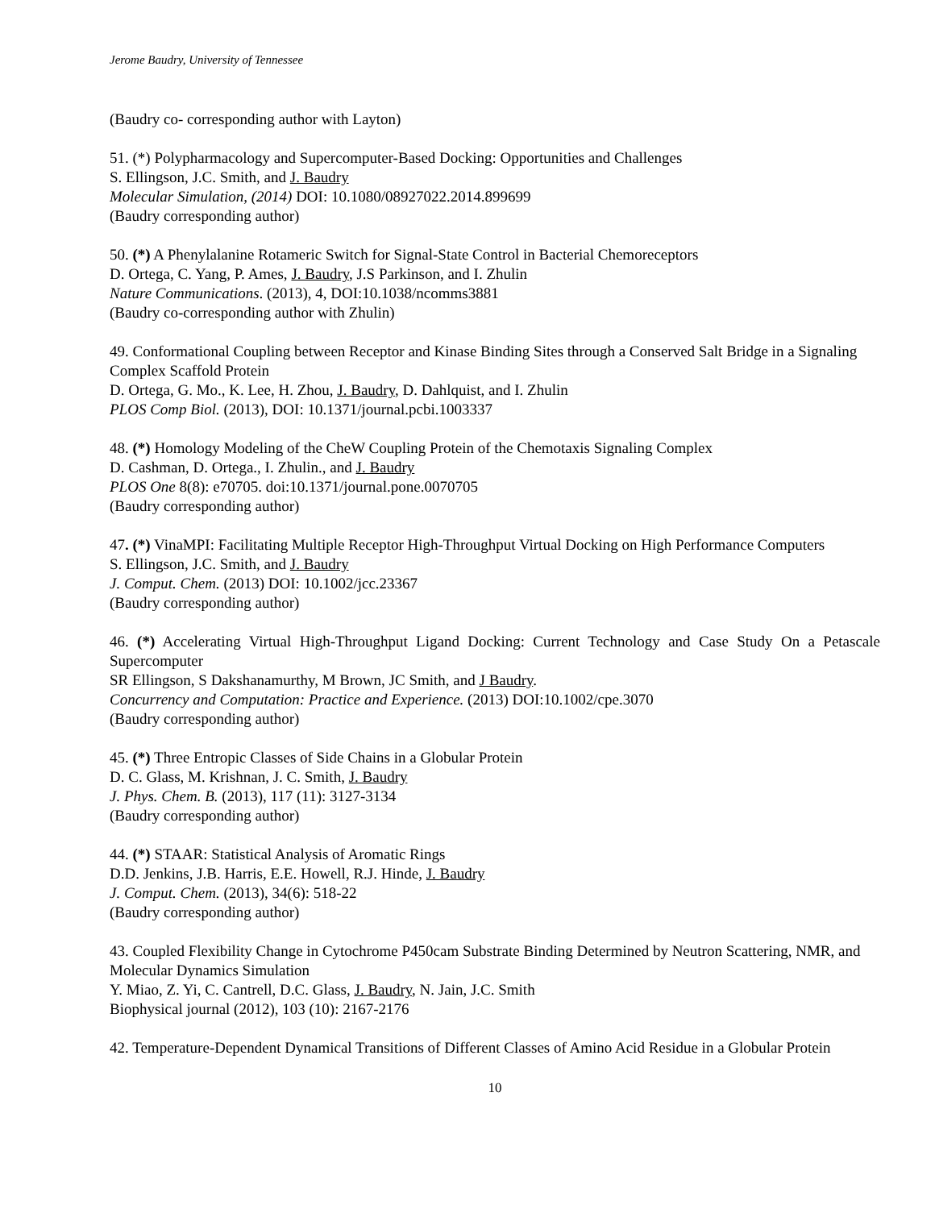Jerome Baudry, University of Tennessee
(Baudry co- corresponding author with Layton)
51. (*) Polypharmacology and Supercomputer-Based Docking: Opportunities and Challenges
S. Ellingson, J.C. Smith, and J. Baudry
Molecular Simulation, (2014) DOI: 10.1080/08927022.2014.899699
(Baudry corresponding author)
50. (*) A Phenylalanine Rotameric Switch for Signal-State Control in Bacterial Chemoreceptors
D. Ortega, C. Yang, P. Ames, J. Baudry, J.S Parkinson, and I. Zhulin
Nature Communications. (2013), 4, DOI:10.1038/ncomms3881
(Baudry co-corresponding author with Zhulin)
49. Conformational Coupling between Receptor and Kinase Binding Sites through a Conserved Salt Bridge in a Signaling Complex Scaffold Protein
D. Ortega, G. Mo., K. Lee, H. Zhou, J. Baudry, D. Dahlquist, and I. Zhulin
PLOS Comp Biol. (2013), DOI: 10.1371/journal.pcbi.1003337
48. (*) Homology Modeling of the CheW Coupling Protein of the Chemotaxis Signaling Complex
D. Cashman, D. Ortega., I. Zhulin., and J. Baudry
PLOS One 8(8): e70705. doi:10.1371/journal.pone.0070705
(Baudry corresponding author)
47. (*) VinaMPI: Facilitating Multiple Receptor High-Throughput Virtual Docking on High Performance Computers
S. Ellingson, J.C. Smith, and J. Baudry
J. Comput. Chem. (2013) DOI: 10.1002/jcc.23367
(Baudry corresponding author)
46. (*) Accelerating Virtual High-Throughput Ligand Docking: Current Technology and Case Study On a Petascale Supercomputer
SR Ellingson, S Dakshanamurthy, M Brown, JC Smith, and J Baudry.
Concurrency and Computation: Practice and Experience. (2013) DOI:10.1002/cpe.3070
(Baudry corresponding author)
45. (*) Three Entropic Classes of Side Chains in a Globular Protein
D. C. Glass, M. Krishnan, J. C. Smith, J. Baudry
J. Phys. Chem. B. (2013), 117 (11): 3127-3134
(Baudry corresponding author)
44. (*) STAAR: Statistical Analysis of Aromatic Rings
D.D. Jenkins, J.B. Harris, E.E. Howell, R.J. Hinde, J. Baudry
J. Comput. Chem. (2013), 34(6): 518-22
(Baudry corresponding author)
43. Coupled Flexibility Change in Cytochrome P450cam Substrate Binding Determined by Neutron Scattering, NMR, and Molecular Dynamics Simulation
Y. Miao, Z. Yi, C. Cantrell, D.C. Glass, J. Baudry, N. Jain, J.C. Smith
Biophysical journal (2012), 103 (10): 2167-2176
42. Temperature-Dependent Dynamical Transitions of Different Classes of Amino Acid Residue in a Globular Protein
10